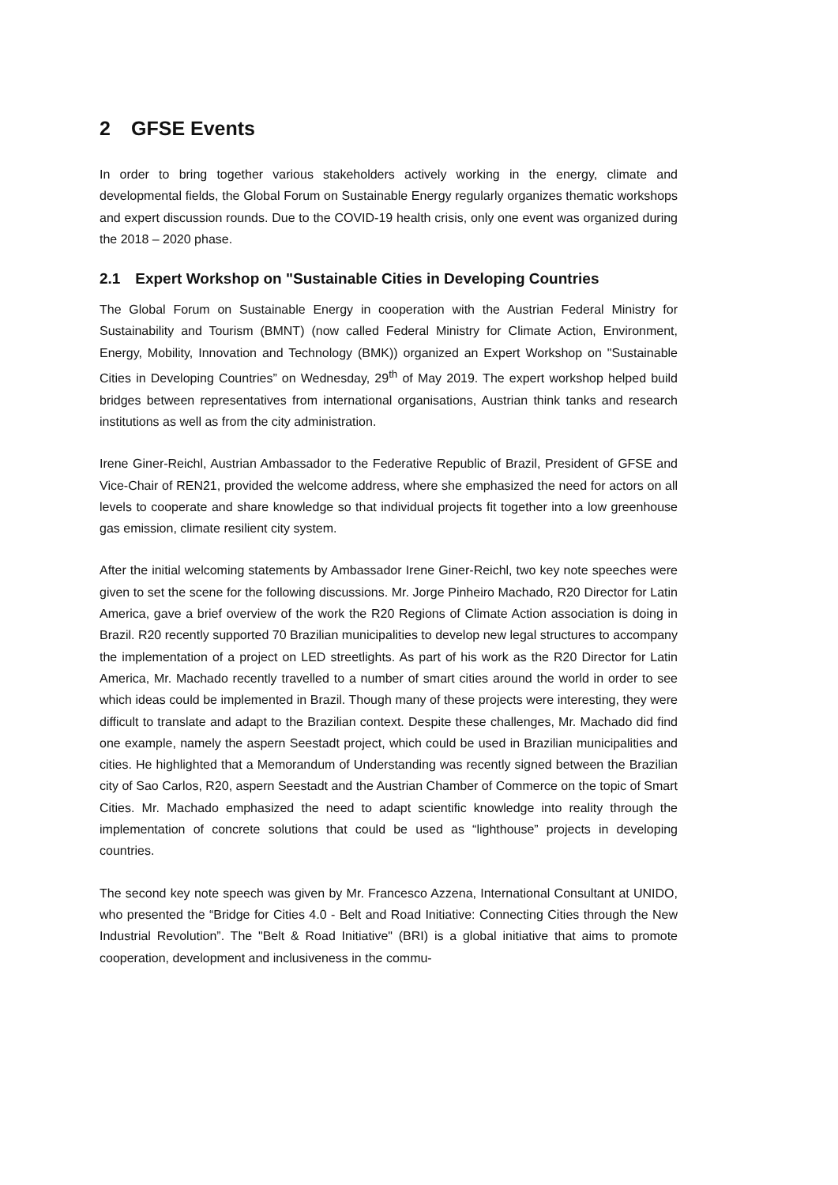2 GFSE Events
In order to bring together various stakeholders actively working in the energy, climate and developmental fields, the Global Forum on Sustainable Energy regularly organizes thematic workshops and expert discussion rounds. Due to the COVID-19 health crisis, only one event was organized during the 2018 – 2020 phase.
2.1 Expert Workshop on "Sustainable Cities in Developing Countries
The Global Forum on Sustainable Energy in cooperation with the Austrian Federal Ministry for Sustainability and Tourism (BMNT) (now called Federal Ministry for Climate Action, Environment, Energy, Mobility, Innovation and Technology (BMK)) organized an Expert Workshop on "Sustainable Cities in Developing Countries” on Wednesday, 29<sup>th</sup> of May 2019. The expert workshop helped build bridges between representatives from international organisations, Austrian think tanks and research institutions as well as from the city administration.
Irene Giner-Reichl, Austrian Ambassador to the Federative Republic of Brazil, President of GFSE and Vice-Chair of REN21, provided the welcome address, where she emphasized the need for actors on all levels to cooperate and share knowledge so that individual projects fit together into a low greenhouse gas emission, climate resilient city system.
After the initial welcoming statements by Ambassador Irene Giner-Reichl, two key note speeches were given to set the scene for the following discussions. Mr. Jorge Pinheiro Machado, R20 Director for Latin America, gave a brief overview of the work the R20 Regions of Climate Action association is doing in Brazil. R20 recently supported 70 Brazilian municipalities to develop new legal structures to accompany the implementation of a project on LED streetlights. As part of his work as the R20 Director for Latin America, Mr. Machado recently travelled to a number of smart cities around the world in order to see which ideas could be implemented in Brazil. Though many of these projects were interesting, they were difficult to translate and adapt to the Brazilian context. Despite these challenges, Mr. Machado did find one example, namely the aspern Seestadt project, which could be used in Brazilian municipalities and cities. He highlighted that a Memorandum of Understanding was recently signed between the Brazilian city of Sao Carlos, R20, aspern Seestadt and the Austrian Chamber of Commerce on the topic of Smart Cities. Mr. Machado emphasized the need to adapt scientific knowledge into reality through the implementation of concrete solutions that could be used as “lighthouse” projects in developing countries.
The second key note speech was given by Mr. Francesco Azzena, International Consultant at UNIDO, who presented the “Bridge for Cities 4.0 - Belt and Road Initiative: Connecting Cities through the New Industrial Revolution”. The "Belt & Road Initiative" (BRI) is a global initiative that aims to promote cooperation, development and inclusiveness in the commu-